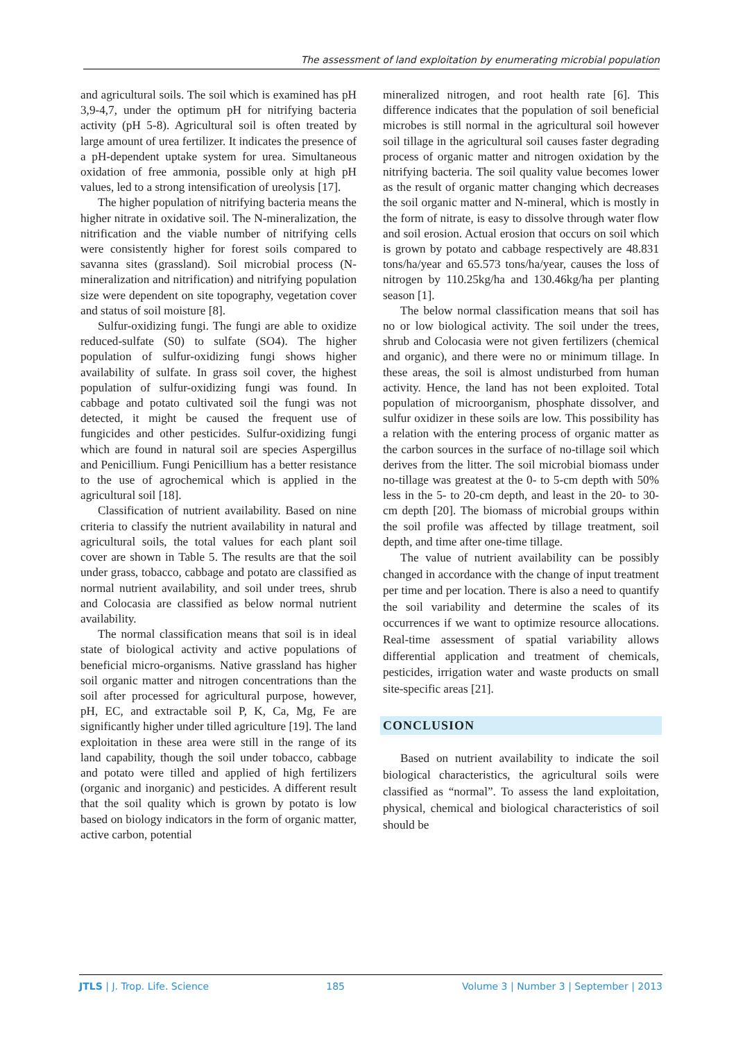The assessment of land exploitation by enumerating microbial population
and agricultural soils. The soil which is examined has pH 3,9-4,7, under the optimum pH for nitrifying bacteria activity (pH 5-8). Agricultural soil is often treated by large amount of urea fertilizer. It indicates the presence of a pH-dependent uptake system for urea. Simultaneous oxidation of free ammonia, possible only at high pH values, led to a strong intensification of ureolysis [17].
The higher population of nitrifying bacteria means the higher nitrate in oxidative soil. The N-mineralization, the nitrification and the viable number of nitrifying cells were consistently higher for forest soils compared to savanna sites (grassland). Soil microbial process (N-mineralization and nitrification) and nitrifying population size were dependent on site topography, vegetation cover and status of soil moisture [8].
Sulfur-oxidizing fungi. The fungi are able to oxidize reduced-sulfate (S0) to sulfate (SO4). The higher population of sulfur-oxidizing fungi shows higher availability of sulfate. In grass soil cover, the highest population of sulfur-oxidizing fungi was found. In cabbage and potato cultivated soil the fungi was not detected, it might be caused the frequent use of fungicides and other pesticides. Sulfur-oxidizing fungi which are found in natural soil are species Aspergillus and Penicillium. Fungi Penicillium has a better resistance to the use of agrochemical which is applied in the agricultural soil [18].
Classification of nutrient availability. Based on nine criteria to classify the nutrient availability in natural and agricultural soils, the total values for each plant soil cover are shown in Table 5. The results are that the soil under grass, tobacco, cabbage and potato are classified as normal nutrient availability, and soil under trees, shrub and Colocasia are classified as below normal nutrient availability.
The normal classification means that soil is in ideal state of biological activity and active populations of beneficial micro-organisms. Native grassland has higher soil organic matter and nitrogen concentrations than the soil after processed for agricultural purpose, however, pH, EC, and extractable soil P, K, Ca, Mg, Fe are significantly higher under tilled agriculture [19]. The land exploitation in these area were still in the range of its land capability, though the soil under tobacco, cabbage and potato were tilled and applied of high fertilizers (organic and inorganic) and pesticides. A different result that the soil quality which is grown by potato is low based on biology indicators in the form of organic matter, active carbon, potential
mineralized nitrogen, and root health rate [6]. This difference indicates that the population of soil beneficial microbes is still normal in the agricultural soil however soil tillage in the agricultural soil causes faster degrading process of organic matter and nitrogen oxidation by the nitrifying bacteria. The soil quality value becomes lower as the result of organic matter changing which decreases the soil organic matter and N-mineral, which is mostly in the form of nitrate, is easy to dissolve through water flow and soil erosion. Actual erosion that occurs on soil which is grown by potato and cabbage respectively are 48.831 tons/ha/year and 65.573 tons/ha/year, causes the loss of nitrogen by 110.25kg/ha and 130.46kg/ha per planting season [1].
The below normal classification means that soil has no or low biological activity. The soil under the trees, shrub and Colocasia were not given fertilizers (chemical and organic), and there were no or minimum tillage. In these areas, the soil is almost undisturbed from human activity. Hence, the land has not been exploited. Total population of microorganism, phosphate dissolver, and sulfur oxidizer in these soils are low. This possibility has a relation with the entering process of organic matter as the carbon sources in the surface of no-tillage soil which derives from the litter. The soil microbial biomass under no-tillage was greatest at the 0- to 5-cm depth with 50% less in the 5- to 20-cm depth, and least in the 20- to 30-cm depth [20]. The biomass of microbial groups within the soil profile was affected by tillage treatment, soil depth, and time after one-time tillage.
The value of nutrient availability can be possibly changed in accordance with the change of input treatment per time and per location. There is also a need to quantify the soil variability and determine the scales of its occurrences if we want to optimize resource allocations. Real-time assessment of spatial variability allows differential application and treatment of chemicals, pesticides, irrigation water and waste products on small site-specific areas [21].
CONCLUSION
Based on nutrient availability to indicate the soil biological characteristics, the agricultural soils were classified as “normal”. To assess the land exploitation, physical, chemical and biological characteristics of soil should be
JTLS | J. Trop. Life. Science 185 Volume 3 | Number 3 | September | 2013